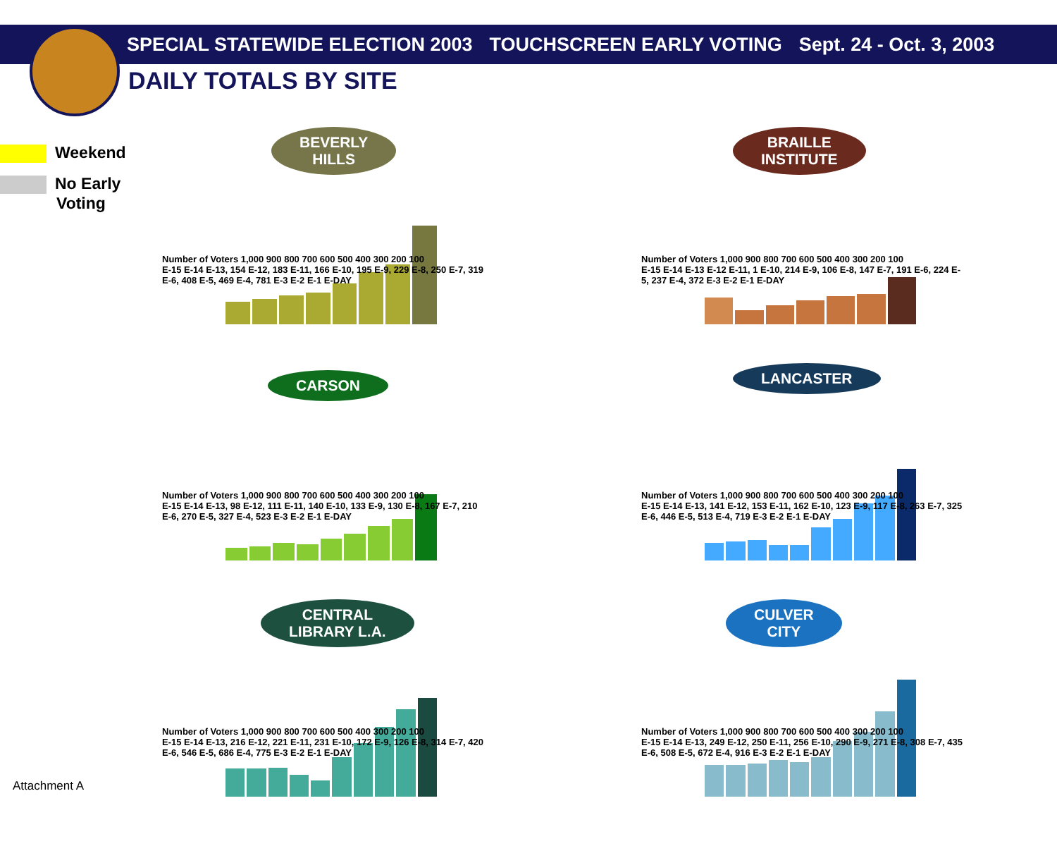SPECIAL STATEWIDE ELECTION 2003 TOUCHSCREEN EARLY VOTING Sept. 24 - Oct. 3, 2003
DAILY TOTALS BY SITE
Weekend
No Early
Voting
BEVERLY
HILLS
Number of Voters 1,000 900 800 700 600 500 400 300 200 100
E-15 E-14 E-13, 154 E-12, 183 E-11, 166 E-10, 195 E-9, 229 E-8, 250 E-7, 319 E-6, 408 E-5, 469 E-4, 781 E-3 E-2 E-1 E-DAY
BRAILLE
INSTITUTE
Number of Voters 1,000 900 800 700 600 500 400 300 200 100
E-15 E-14 E-13 E-12 E-11, 1 E-10, 214 E-9, 106 E-8, 147 E-7, 191 E-6, 224 E-5, 237 E-4, 372 E-3 E-2 E-1 E-DAY
CARSON
Number of Voters 1,000 900 800 700 600 500 400 300 200 100
E-15 E-14 E-13, 98 E-12, 111 E-11, 140 E-10, 133 E-9, 130 E-8, 167 E-7, 210 E-6, 270 E-5, 327 E-4, 523 E-3 E-2 E-1 E-DAY
LANCASTER
Number of Voters 1,000 900 800 700 600 500 400 300 200 100
E-15 E-14 E-13, 141 E-12, 153 E-11, 162 E-10, 123 E-9, 117 E-8, 263 E-7, 325 E-6, 446 E-5, 513 E-4, 719 E-3 E-2 E-1 E-DAY
CENTRAL
LIBRARY L.A.
Number of Voters 1,000 900 800 700 600 500 400 300 200 100
E-15 E-14 E-13, 216 E-12, 221 E-11, 231 E-10, 172 E-9, 126 E-8, 314 E-7, 420 E-6, 546 E-5, 686 E-4, 775 E-3 E-2 E-1 E-DAY
CULVER
CITY
Number of Voters 1,000 900 800 700 600 500 400 300 200 100
E-15 E-14 E-13, 249 E-12, 250 E-11, 256 E-10, 290 E-9, 271 E-8, 308 E-7, 435 E-6, 508 E-5, 672 E-4, 916 E-3 E-2 E-1 E-DAY
Attachment A